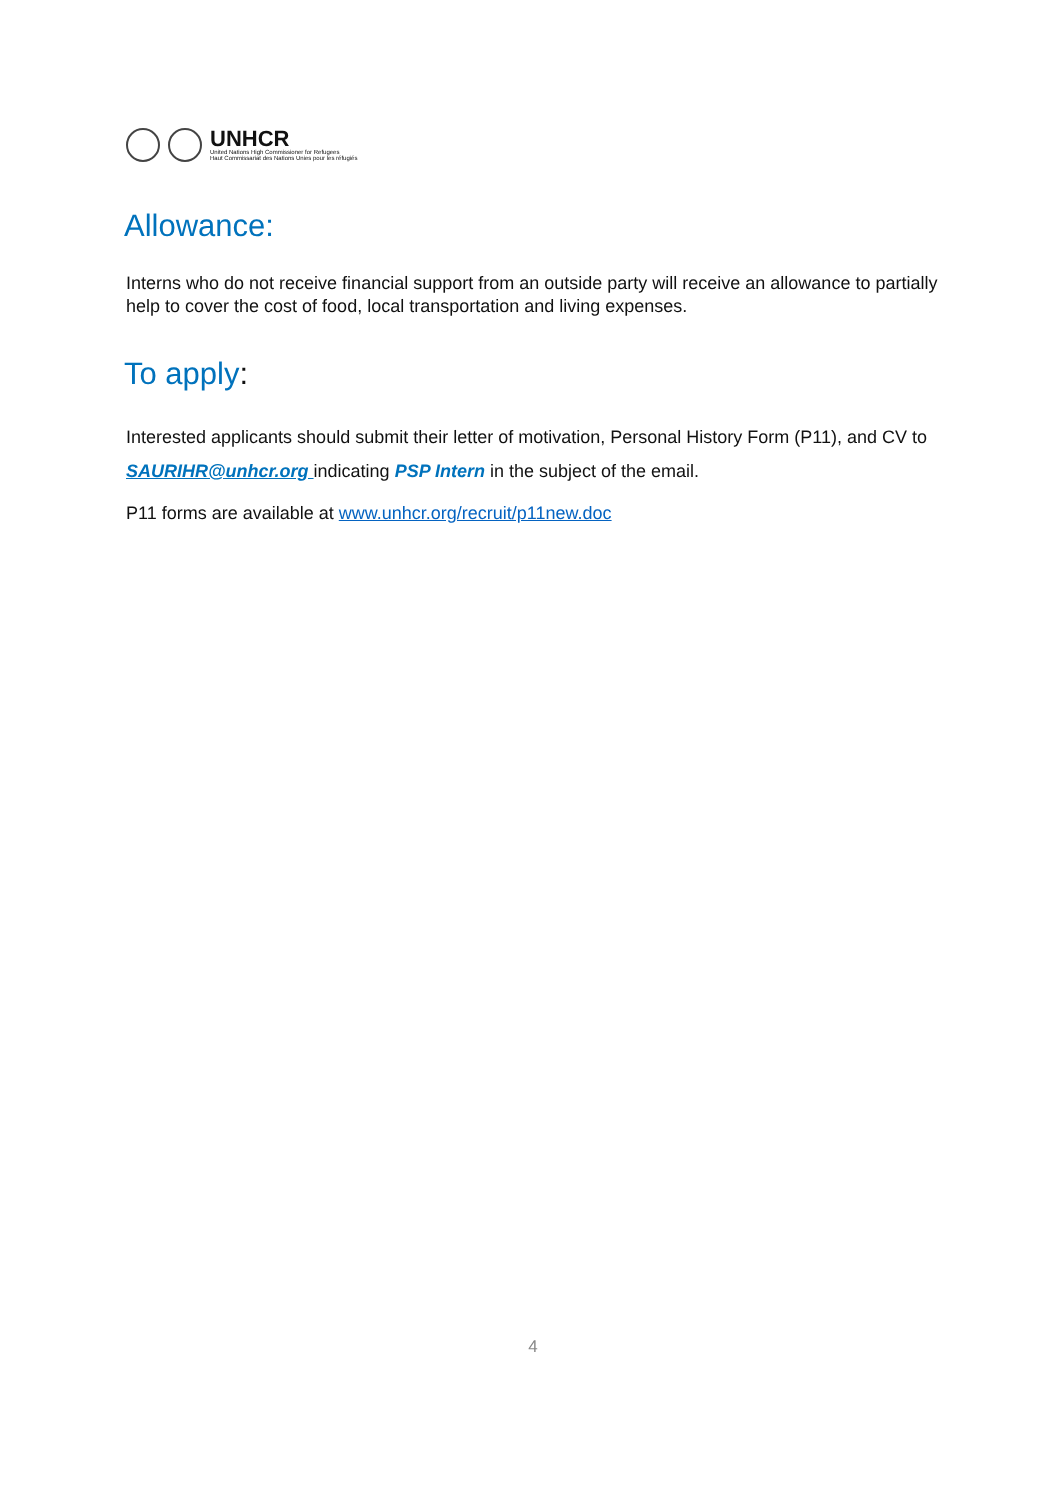UNHCR
United Nations High Commissioner for Refugees
Haut Commissariat des Nations Unies pour les réfugiés
Allowance:
Interns who do not receive financial support from an outside party will receive an allowance to partially help to cover the cost of food, local transportation and living expenses.
To apply:
Interested applicants should submit their letter of motivation, Personal History Form (P11), and CV to SAURIHR@unhcr.org indicating PSP Intern in the subject of the email.
P11 forms are available at www.unhcr.org/recruit/p11new.doc
4